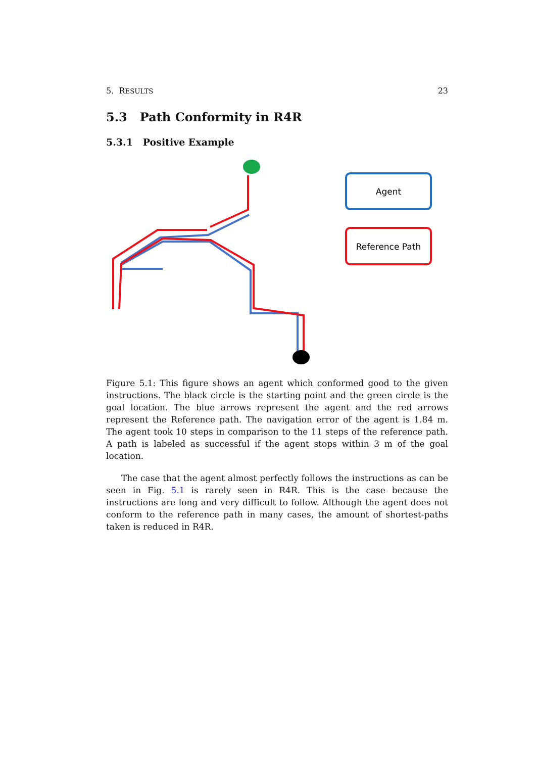5. RESULTS 23
5.3 Path Conformity in R4R
5.3.1 Positive Example
Agent
Reference Path
Figure 5.1: This figure shows an agent which conformed good to the given instructions. The black circle is the starting point and the green circle is the goal location. The blue arrows represent the agent and the red arrows represent the Reference path. The navigation error of the agent is 1.84 m. The agent took 10 steps in comparison to the 11 steps of the reference path. A path is labeled as successful if the agent stops within 3 m of the goal location.
The case that the agent almost perfectly follows the instructions as can be seen in Fig. 5.1 is rarely seen in R4R. This is the case because the instructions are long and very difficult to follow. Although the agent does not conform to the reference path in many cases, the amount of shortest-paths taken is reduced in R4R.